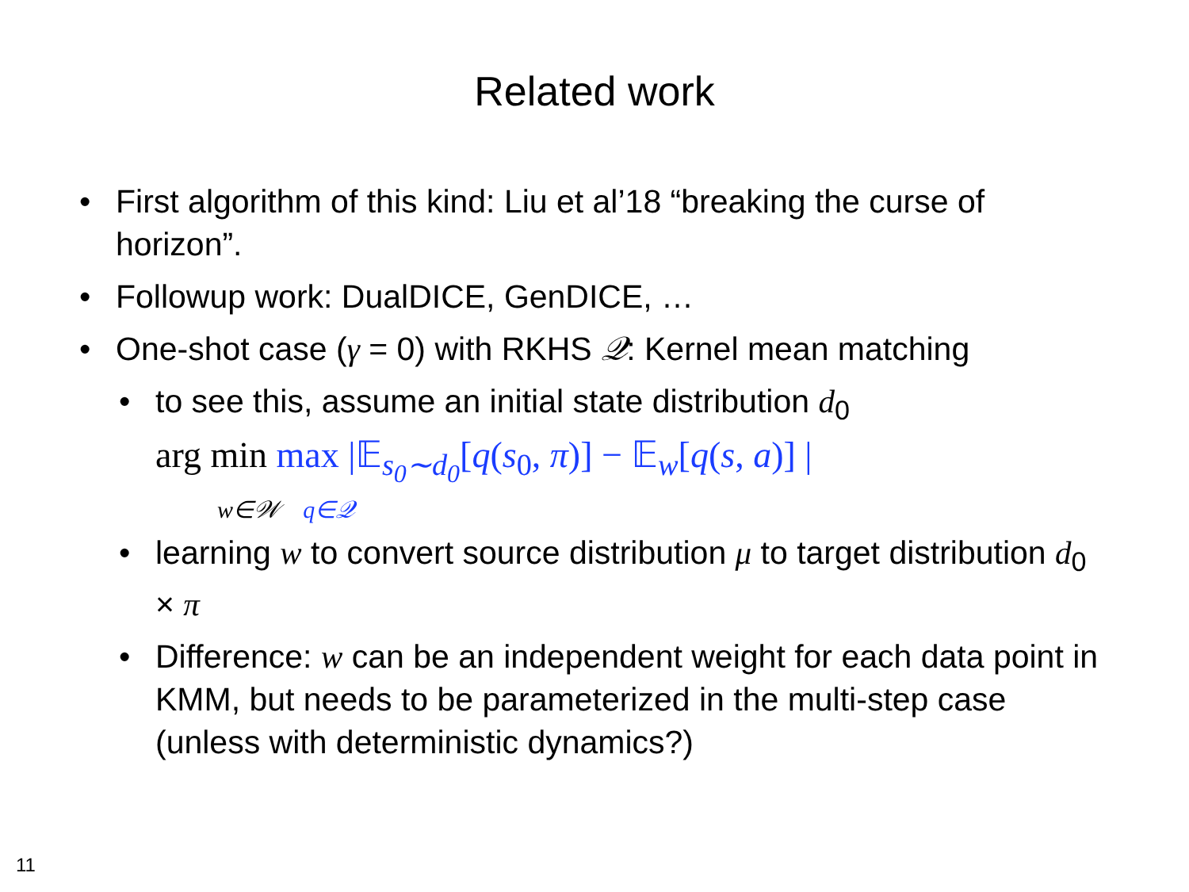Related work
• First algorithm of this kind: Liu et al’18 “breaking the curse of horizon”.
• Followup work: DualDICE, GenDICE, …
• One-shot case (γ = 0) with RKHS 𝒬: Kernel mean matching
• to see this, assume an initial state distribution d<sub>0</sub>
arg min max |𝔼<sub>s<sub>0</sub>∼d<sub>0</sub></sub>[q(s<sub>0</sub>, π)] − 𝔼<sub>w</sub>[q(s, a)] |
w∈𝒲 q∈𝒬
• learning w to convert source distribution μ to target distribution d<sub>0</sub> × π
• Difference: w can be an independent weight for each data point in KMM, but needs to be parameterized in the multi-step case (unless with deterministic dynamics?)
11